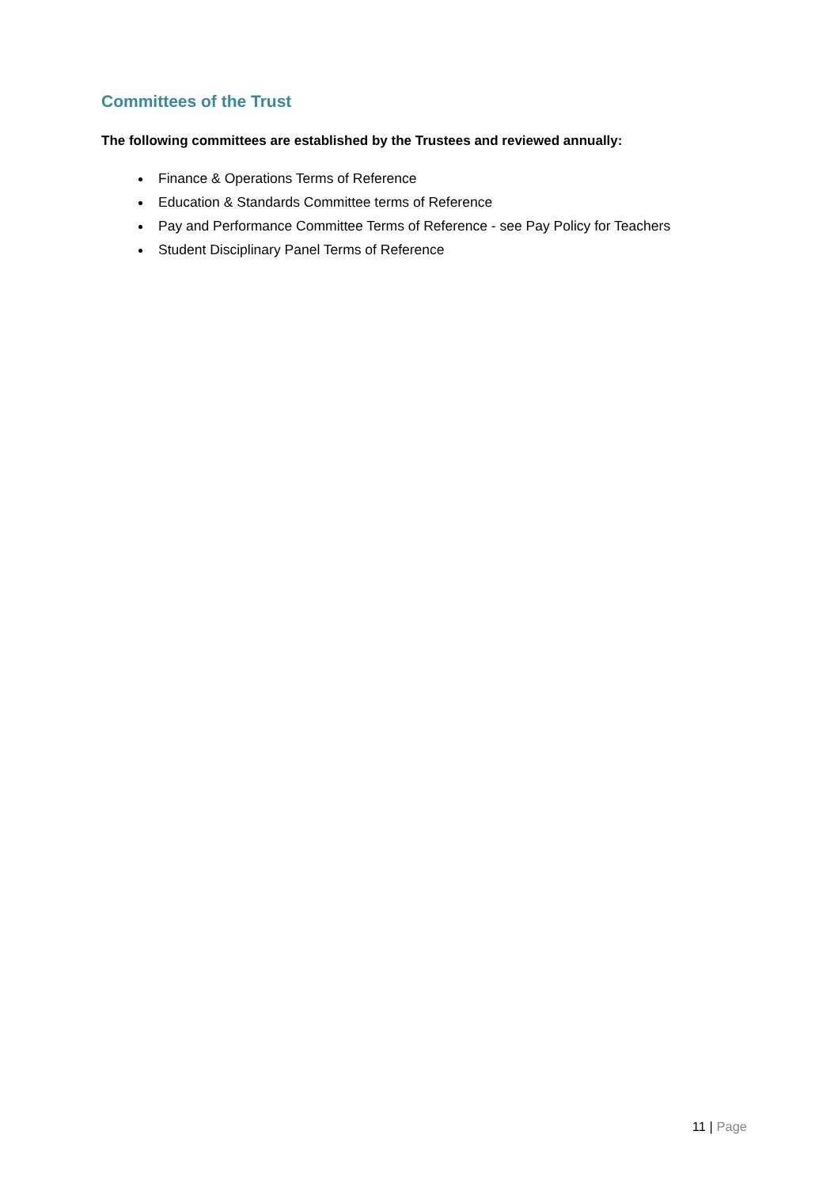Committees of the Trust
The following committees are established by the Trustees and reviewed annually:
Finance & Operations Terms of Reference
Education & Standards Committee terms of Reference
Pay and Performance Committee Terms of Reference - see Pay Policy for Teachers
Student Disciplinary Panel Terms of Reference
11 | Page